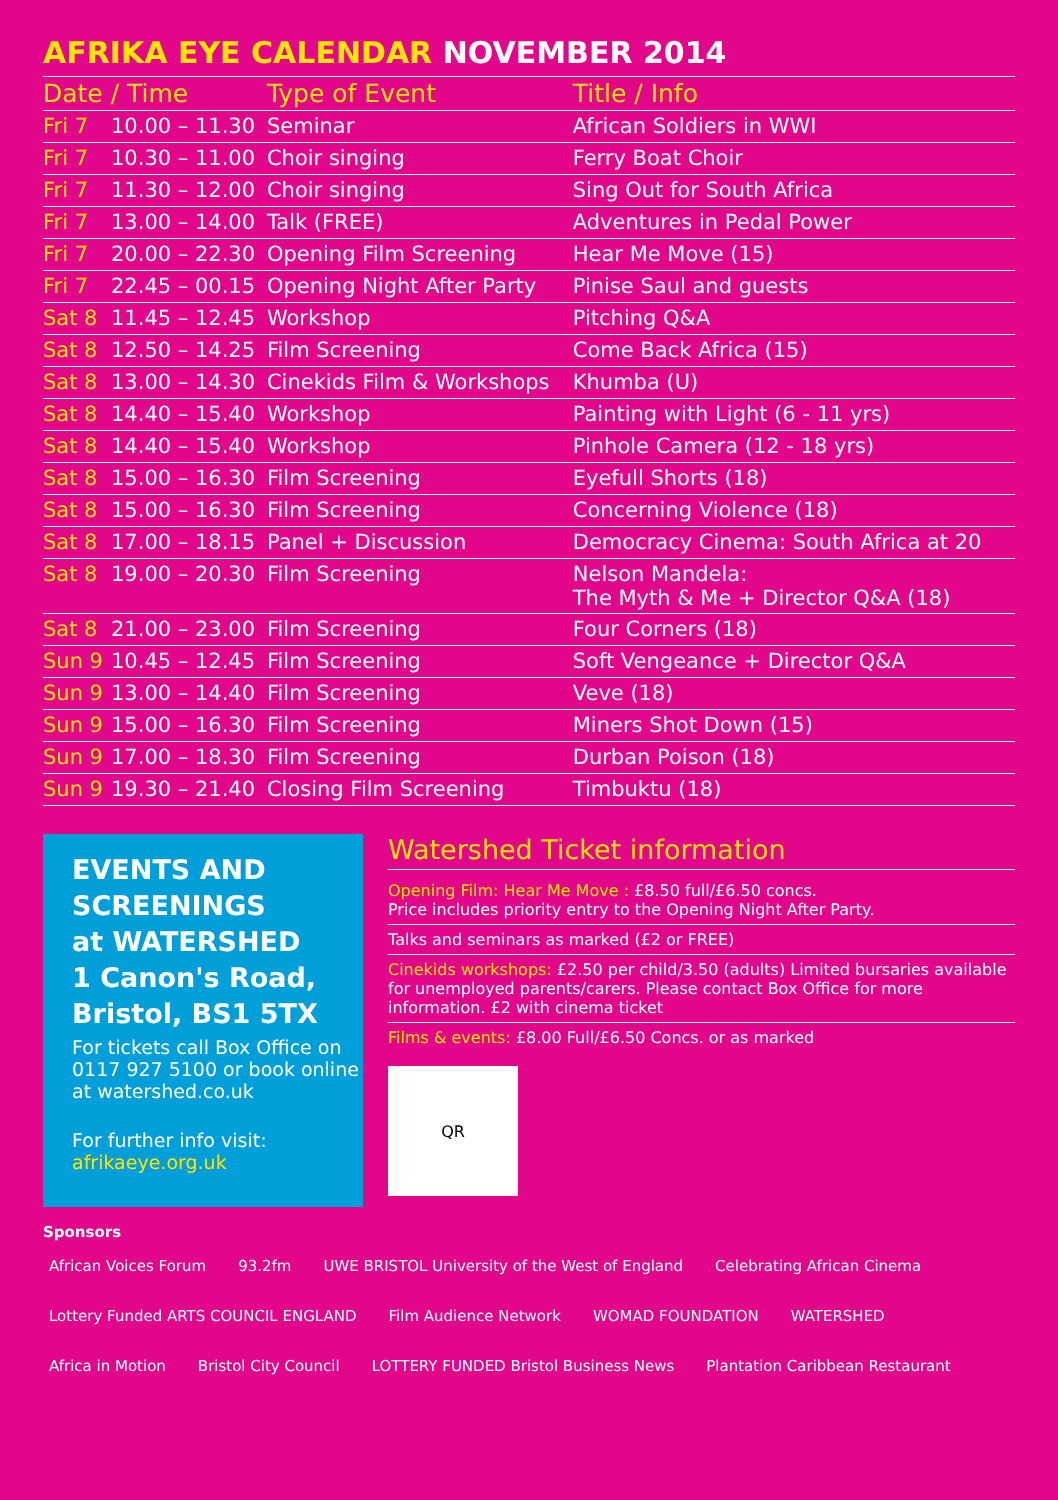AFRIKA EYE CALENDAR NOVEMBER 2014
| Date / Time | | Type of Event | Title / Info |
| --- | --- | --- | --- |
| Fri 7 | 10.00 – 11.30 | Seminar | African Soldiers in WWI |
| Fri 7 | 10.30 – 11.00 | Choir singing | Ferry Boat Choir |
| Fri 7 | 11.30 – 12.00 | Choir singing | Sing Out for South Africa |
| Fri 7 | 13.00 – 14.00 | Talk (FREE) | Adventures in Pedal Power |
| Fri 7 | 20.00 – 22.30 | Opening Film Screening | Hear Me Move (15) |
| Fri 7 | 22.45 – 00.15 | Opening Night After Party | Pinise Saul and guests |
| Sat 8 | 11.45 – 12.45 | Workshop | Pitching Q&A |
| Sat 8 | 12.50 – 14.25 | Film Screening | Come Back Africa (15) |
| Sat 8 | 13.00 – 14.30 | Cinekids Film & Workshops | Khumba (U) |
| Sat 8 | 14.40 – 15.40 | Workshop | Painting with Light (6 - 11 yrs) |
| Sat 8 | 14.40 – 15.40 | Workshop | Pinhole Camera (12 - 18 yrs) |
| Sat 8 | 15.00 – 16.30 | Film Screening | Eyefull Shorts (18) |
| Sat 8 | 15.00 – 16.30 | Film Screening | Concerning Violence (18) |
| Sat 8 | 17.00 – 18.15 | Panel + Discussion | Democracy Cinema: South Africa at 20 |
| Sat 8 | 19.00 – 20.30 | Film Screening | Nelson Mandela: The Myth & Me + Director Q&A (18) |
| Sat 8 | 21.00 – 23.00 | Film Screening | Four Corners (18) |
| Sun 9 | 10.45 – 12.45 | Film Screening | Soft Vengeance + Director Q&A |
| Sun 9 | 13.00 – 14.40 | Film Screening | Veve (18) |
| Sun 9 | 15.00 – 16.30 | Film Screening | Miners Shot Down (15) |
| Sun 9 | 17.00 – 18.30 | Film Screening | Durban Poison (18) |
| Sun 9 | 19.30 – 21.40 | Closing Film Screening | Timbuktu (18) |
EVENTS AND SCREENINGS
at WATERSHED
1 Canon's Road,
Bristol, BS1 5TX
For tickets call Box Office on 0117 927 5100 or book online at watershed.co.uk
For further info visit:
afrikaeye.org.uk
Watershed Ticket information
Opening Film: Hear Me Move : £8.50 full/£6.50 concs.
Price includes priority entry to the Opening Night After Party.
Talks and seminars as marked (£2 or FREE)
Cinekids workshops: £2.50 per child/3.50 (adults) Limited bursaries available for unemployed parents/carers. Please contact Box Office for more information. £2 with cinema ticket
Films & events: £8.00 Full/£6.50 Concs. or as marked
QR
Sponsors
African Voices Forum 93.2fm UWE BRISTOL University of the West of England Celebrating African Cinema Lottery Funded ARTS COUNCIL ENGLAND Film Audience Network WOMAD FOUNDATION WATERSHED Africa in Motion Bristol City Council LOTTERY FUNDED Bristol Business News Plantation Caribbean Restaurant